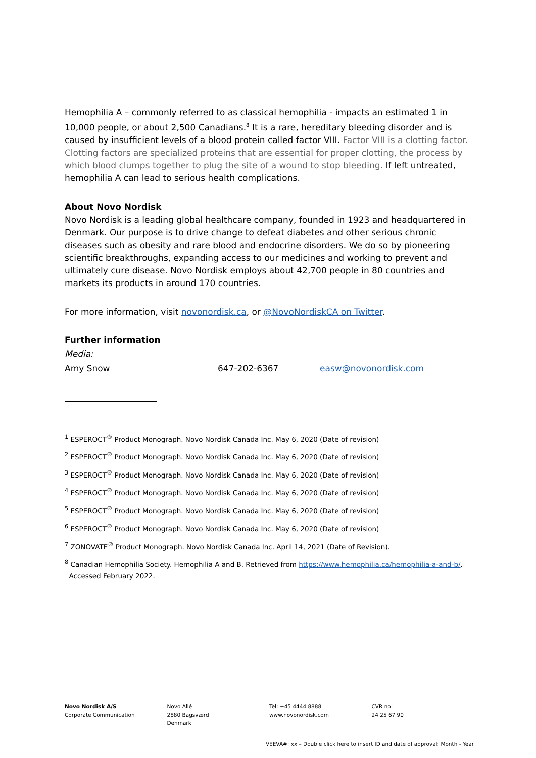Hemophilia A – commonly referred to as classical hemophilia - impacts an estimated 1 in 10,000 people, or about 2,500 Canadians.<sup>8</sup> It is a rare, hereditary bleeding disorder and is caused by insufficient levels of a blood protein called factor VIII. Factor VIII is a clotting factor. Clotting factors are specialized proteins that are essential for proper clotting, the process by which blood clumps together to plug the site of a wound to stop bleeding. If left untreated, hemophilia A can lead to serious health complications.
About Novo Nordisk
Novo Nordisk is a leading global healthcare company, founded in 1923 and headquartered in Denmark. Our purpose is to drive change to defeat diabetes and other serious chronic diseases such as obesity and rare blood and endocrine disorders. We do so by pioneering scientific breakthroughs, expanding access to our medicines and working to prevent and ultimately cure disease. Novo Nordisk employs about 42,700 people in 80 countries and markets its products in around 170 countries.
For more information, visit novonordisk.ca, or @NovoNordiskCA on Twitter.
Further information
Media:
Amy Snow 647-202-6367 easw@novonordisk.com
<sup>1</sup> ESPEROCT<sup>®</sup> Product Monograph. Novo Nordisk Canada Inc. May 6, 2020 (Date of revision)
<sup>2</sup> ESPEROCT<sup>®</sup> Product Monograph. Novo Nordisk Canada Inc. May 6, 2020 (Date of revision)
<sup>3</sup> ESPEROCT<sup>®</sup> Product Monograph. Novo Nordisk Canada Inc. May 6, 2020 (Date of revision)
<sup>4</sup> ESPEROCT<sup>®</sup> Product Monograph. Novo Nordisk Canada Inc. May 6, 2020 (Date of revision)
<sup>5</sup> ESPEROCT<sup>®</sup> Product Monograph. Novo Nordisk Canada Inc. May 6, 2020 (Date of revision)
<sup>6</sup> ESPEROCT<sup>®</sup> Product Monograph. Novo Nordisk Canada Inc. May 6, 2020 (Date of revision)
<sup>7</sup> ZONOVATE<sup>®</sup> Product Monograph. Novo Nordisk Canada Inc. April 14, 2021 (Date of Revision).
<sup>8</sup> Canadian Hemophilia Society. Hemophilia A and B. Retrieved from https://www.hemophilia.ca/hemophilia-a-and-b/.
Accessed February 2022.
Novo Nordisk A/S
Corporate Communication
Novo Allé
2880 Bagsværd
Denmark
Tel: +45 4444 8888
www.novonordisk.com
CVR no:
24 25 67 90
VEEVA#: xx – Double click here to insert ID and date of approval: Month - Year